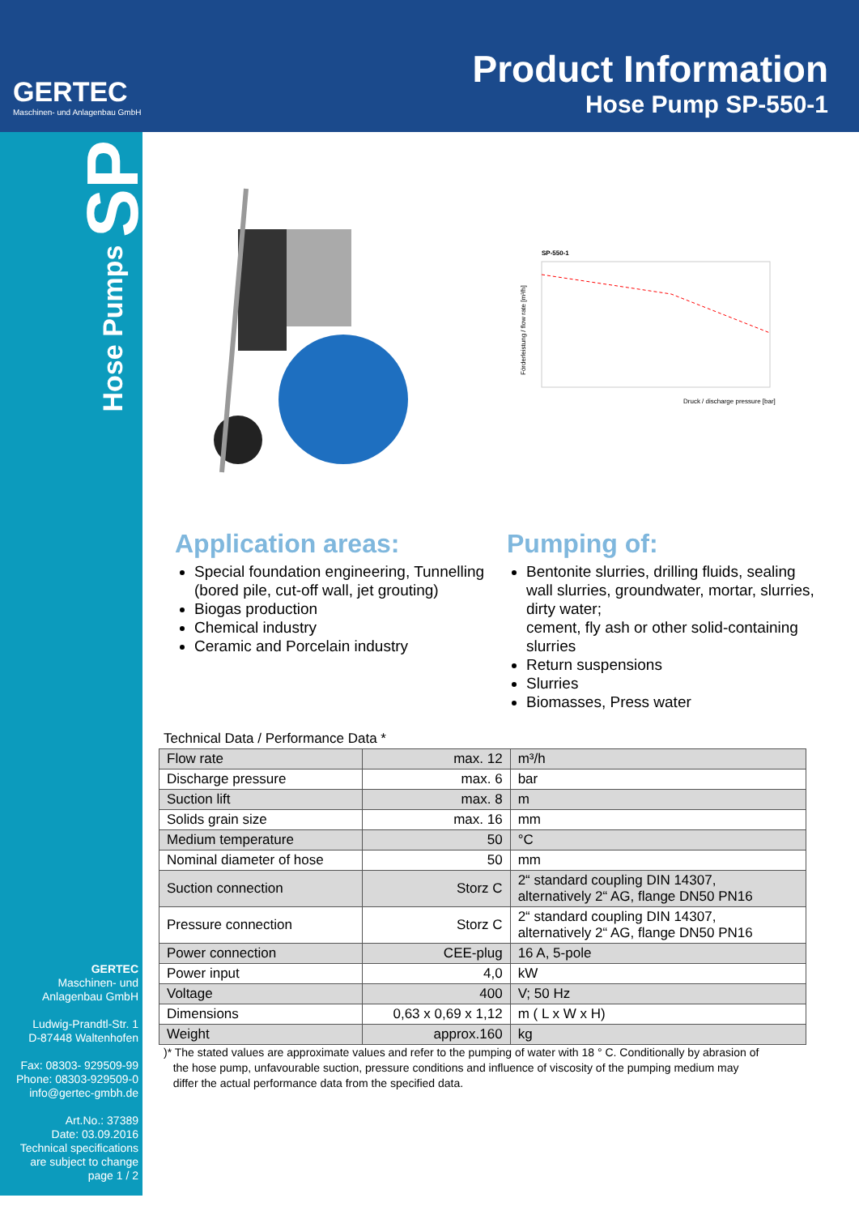GERTEC
Maschinen- und Anlagenbau GmbH
Product Information
Hose Pump SP-550-1
Hose Pumps SP
GERTEC
Maschinen- und
Anlagenbau GmbH
Ludwig-Prandtl-Str. 1
D-87448 Waltenhofen
Fax: 08303- 929509-99
Phone: 08303-929509-0
info@gertec-gmbh.de
Art.No.: 37389
Date: 03.09.2016
Technical specifications
are subject to change
page 1 / 2
SP-550-1
Druck / discharge pressure [bar]
Förderleistung / flow rate [m³/h]
Application areas:
Special foundation engineering, Tunnelling
(bored pile, cut-off wall, jet grouting)
Biogas production
Chemical industry
Ceramic and Porcelain industry
Pumping of:
Bentonite slurries, drilling fluids, sealing wall slurries, groundwater, mortar, slurries, dirty water;
cement, fly ash or other solid-containing slurries
Return suspensions
Slurries
Biomasses, Press water
Technical Data / Performance Data *
| Flow rate | max. 12 | m³/h |
| Discharge pressure | max. 6 | bar |
| Suction lift | max. 8 | m |
| Solids grain size | max. 16 | mm |
| Medium temperature | 50 | °C |
| Nominal diameter of hose | 50 | mm |
| Suction connection | Storz C | 2“ standard coupling DIN 14307, alternatively 2“ AG, flange DN50 PN16 |
| Pressure connection | Storz C | 2“ standard coupling DIN 14307, alternatively 2“ AG, flange DN50 PN16 |
| Power connection | CEE-plug | 16 A, 5-pole |
| Power input | 4,0 | kW |
| Voltage | 400 | V; 50 Hz |
| Dimensions | 0,63 x 0,69 x 1,12 | m ( L x W x H) |
| Weight | approx.160 | kg |
)* The stated values are approximate values and refer to the pumping of water with 18 ° C. Conditionally by abrasion of
the hose pump, unfavourable suction, pressure conditions and influence of viscosity of the pumping medium may
differ the actual performance data from the specified data.